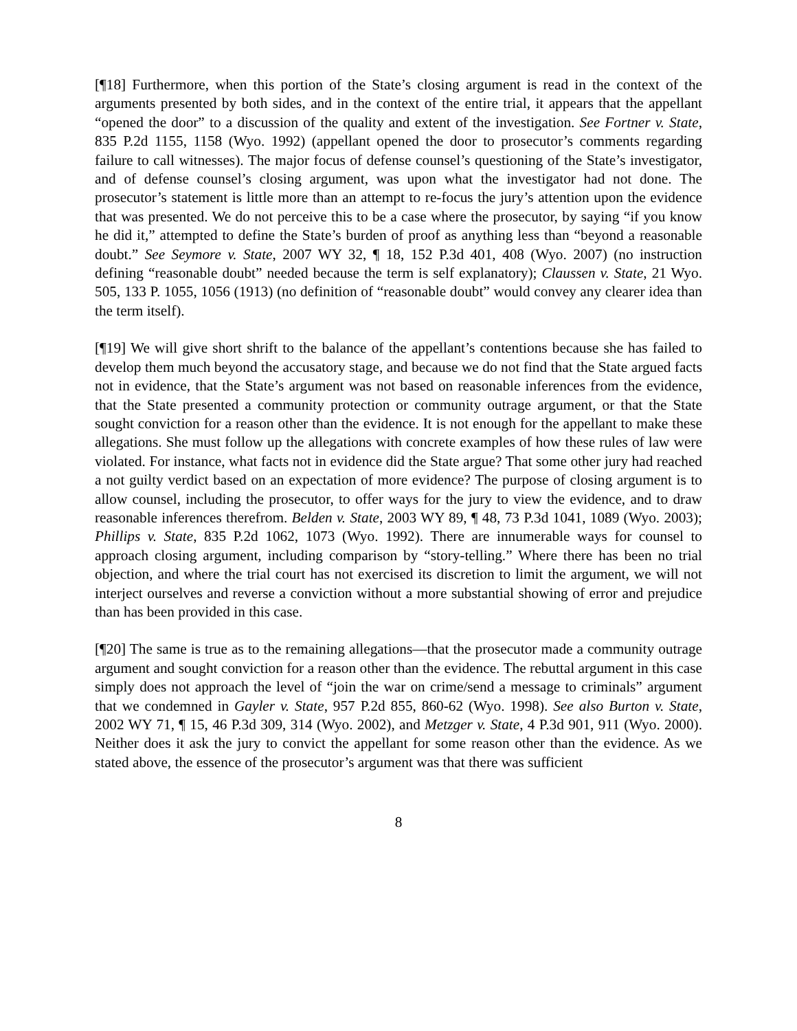[¶18] Furthermore, when this portion of the State’s closing argument is read in the context of the arguments presented by both sides, and in the context of the entire trial, it appears that the appellant “opened the door” to a discussion of the quality and extent of the investigation. See Fortner v. State, 835 P.2d 1155, 1158 (Wyo. 1992) (appellant opened the door to prosecutor’s comments regarding failure to call witnesses). The major focus of defense counsel’s questioning of the State’s investigator, and of defense counsel’s closing argument, was upon what the investigator had not done. The prosecutor’s statement is little more than an attempt to re-focus the jury’s attention upon the evidence that was presented. We do not perceive this to be a case where the prosecutor, by saying “if you know he did it,” attempted to define the State’s burden of proof as anything less than “beyond a reasonable doubt.” See Seymore v. State, 2007 WY 32, ¶ 18, 152 P.3d 401, 408 (Wyo. 2007) (no instruction defining “reasonable doubt” needed because the term is self explanatory); Claussen v. State, 21 Wyo. 505, 133 P. 1055, 1056 (1913) (no definition of “reasonable doubt” would convey any clearer idea than the term itself).
[¶19] We will give short shrift to the balance of the appellant’s contentions because she has failed to develop them much beyond the accusatory stage, and because we do not find that the State argued facts not in evidence, that the State’s argument was not based on reasonable inferences from the evidence, that the State presented a community protection or community outrage argument, or that the State sought conviction for a reason other than the evidence. It is not enough for the appellant to make these allegations. She must follow up the allegations with concrete examples of how these rules of law were violated. For instance, what facts not in evidence did the State argue? That some other jury had reached a not guilty verdict based on an expectation of more evidence? The purpose of closing argument is to allow counsel, including the prosecutor, to offer ways for the jury to view the evidence, and to draw reasonable inferences therefrom. Belden v. State, 2003 WY 89, ¶ 48, 73 P.3d 1041, 1089 (Wyo. 2003); Phillips v. State, 835 P.2d 1062, 1073 (Wyo. 1992). There are innumerable ways for counsel to approach closing argument, including comparison by “story-telling.” Where there has been no trial objection, and where the trial court has not exercised its discretion to limit the argument, we will not interject ourselves and reverse a conviction without a more substantial showing of error and prejudice than has been provided in this case.
[¶20] The same is true as to the remaining allegations—that the prosecutor made a community outrage argument and sought conviction for a reason other than the evidence. The rebuttal argument in this case simply does not approach the level of “join the war on crime/send a message to criminals” argument that we condemned in Gayler v. State, 957 P.2d 855, 860-62 (Wyo. 1998). See also Burton v. State, 2002 WY 71, ¶ 15, 46 P.3d 309, 314 (Wyo. 2002), and Metzger v. State, 4 P.3d 901, 911 (Wyo. 2000). Neither does it ask the jury to convict the appellant for some reason other than the evidence. As we stated above, the essence of the prosecutor’s argument was that there was sufficient
8